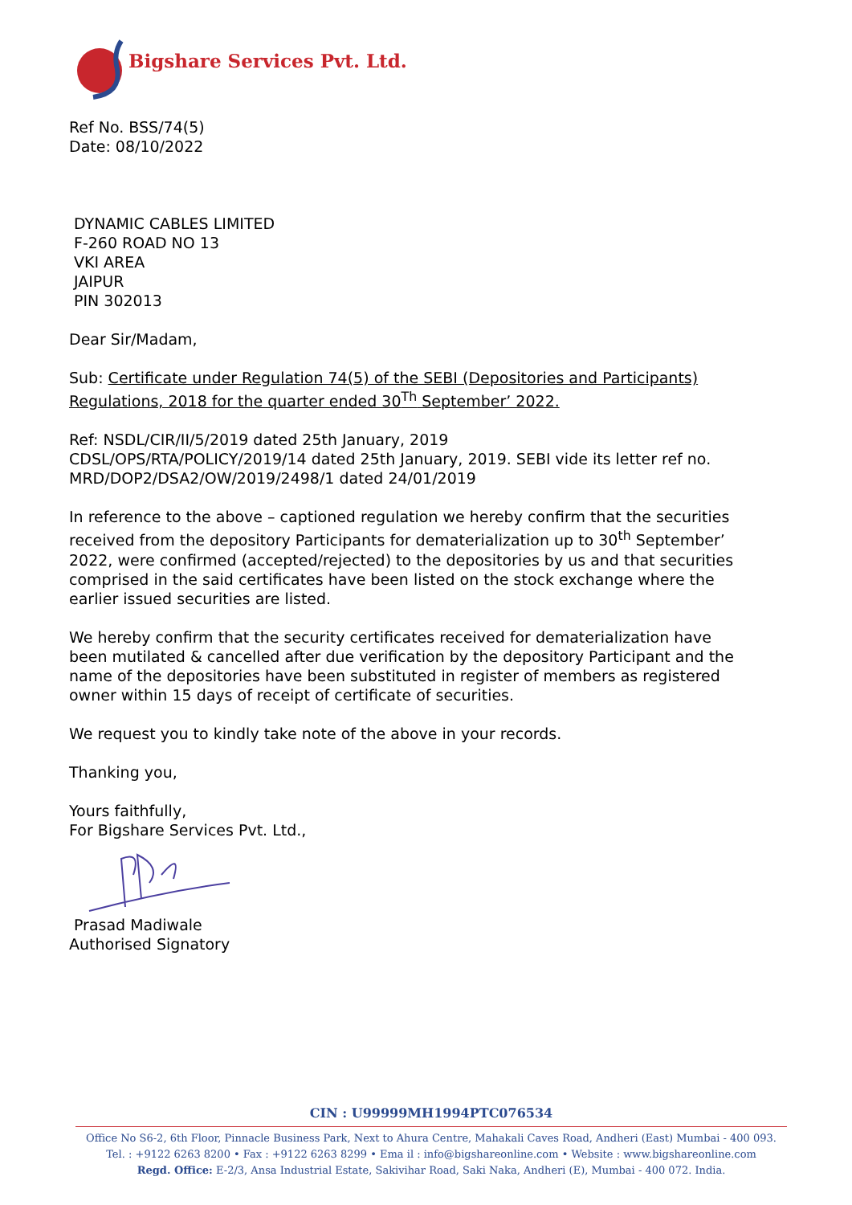Bigshare Services Pvt. Ltd.
Ref No. BSS/74(5)
Date: 08/10/2022
DYNAMIC CABLES LIMITED
F-260 ROAD NO 13
VKI AREA
JAIPUR
PIN 302013
Dear Sir/Madam,
Sub: Certificate under Regulation 74(5) of the SEBI (Depositories and Participants) Regulations, 2018 for the quarter ended 30<sup>Th</sup> September’ 2022.
Ref: NSDL/CIR/II/5/2019 dated 25th January, 2019
CDSL/OPS/RTA/POLICY/2019/14 dated 25th January, 2019. SEBI vide its letter ref no. MRD/DOP2/DSA2/OW/2019/2498/1 dated 24/01/2019
In reference to the above – captioned regulation we hereby confirm that the securities received from the depository Participants for dematerialization up to 30<sup>th</sup> September’ 2022, were confirmed (accepted/rejected) to the depositories by us and that securities comprised in the said certificates have been listed on the stock exchange where the earlier issued securities are listed.
We hereby confirm that the security certificates received for dematerialization have been mutilated & cancelled after due verification by the depository Participant and the name of the depositories have been substituted in register of members as registered owner within 15 days of receipt of certificate of securities.
We request you to kindly take note of the above in your records.
Thanking you,
Yours faithfully,
For Bigshare Services Pvt. Ltd.,
Prasad Madiwale
Authorised Signatory
CIN : U99999MH1994PTC076534
Office No S6-2, 6th Floor, Pinnacle Business Park, Next to Ahura Centre, Mahakali Caves Road, Andheri (East) Mumbai - 400 093.
Tel. : +9122 6263 8200 • Fax : +9122 6263 8299 • Ema il : info@bigshareonline.com • Website : www.bigshareonline.com
Regd. Office: E-2/3, Ansa Industrial Estate, Sakivihar Road, Saki Naka, Andheri (E), Mumbai - 400 072. India.